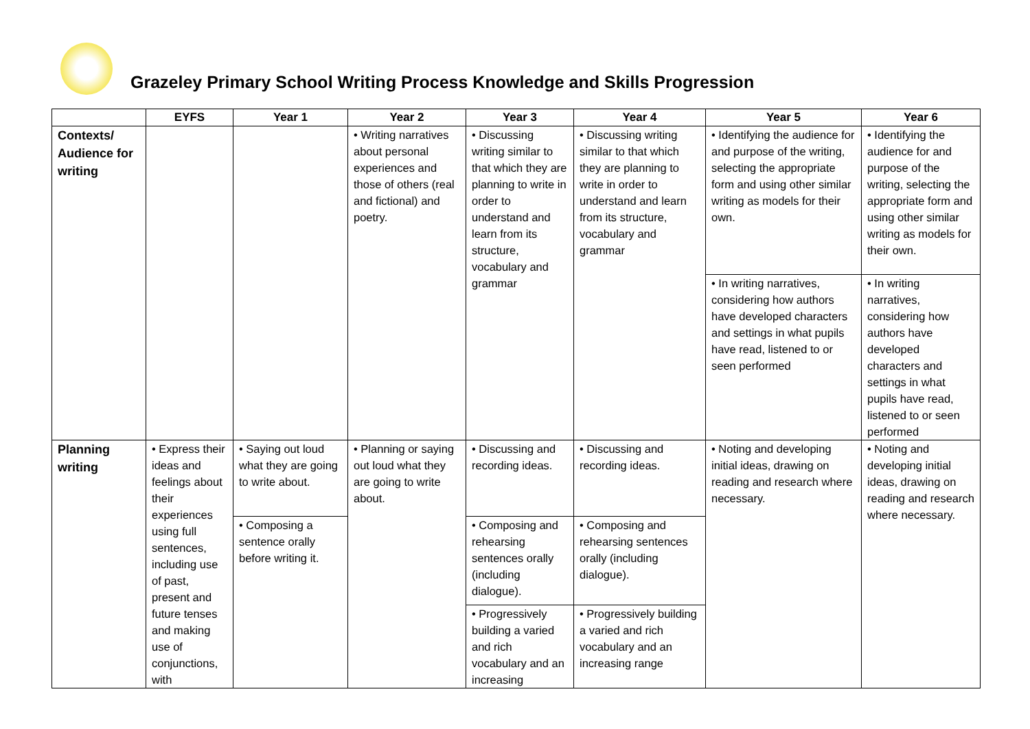Grazeley Primary School Writing Process Knowledge and Skills Progression
| | EYFS | Year 1 | Year 2 | Year 3 | Year 4 | Year 5 | Year 6 |
| --- | --- | --- | --- | --- | --- | --- | --- |
| Contexts/ Audience for writing | | | • Writing narratives about personal experiences and those of others (real and fictional) and poetry. | • Discussing writing similar to that which they are planning to write in order to understand and learn from its structure, vocabulary and grammar | • Discussing writing similar to that which they are planning to write in order to understand and learn from its structure, vocabulary and grammar | • Identifying the audience for and purpose of the writing, selecting the appropriate form and using other similar writing as models for their own. | • Identifying the audience for and purpose of the writing, selecting the appropriate form and using other similar writing as models for their own. |
| | | | | | | • In writing narratives, considering how authors have developed characters and settings in what pupils have read, listened to or seen performed | • In writing narratives, considering how authors have developed characters and settings in what pupils have read, listened to or seen performed |
| Planning writing | • Express their ideas and feelings about their experiences using full sentences, including use of past, present and future tenses and making use of conjunctions, with | • Saying out loud what they are going to write about. | • Planning or saying out loud what they are going to write about. | • Discussing and recording ideas. | • Discussing and recording ideas. | • Noting and developing initial ideas, drawing on reading and research where necessary. | • Noting and developing initial ideas, drawing on reading and research where necessary. |
| | | • Composing a sentence orally before writing it. | | • Composing and rehearsing sentences orally (including dialogue). | • Composing and rehearsing sentences orally (including dialogue). | | |
| | | | | • Progressively building a varied and rich vocabulary and an increasing | • Progressively building a varied and rich vocabulary and an increasing range | | |